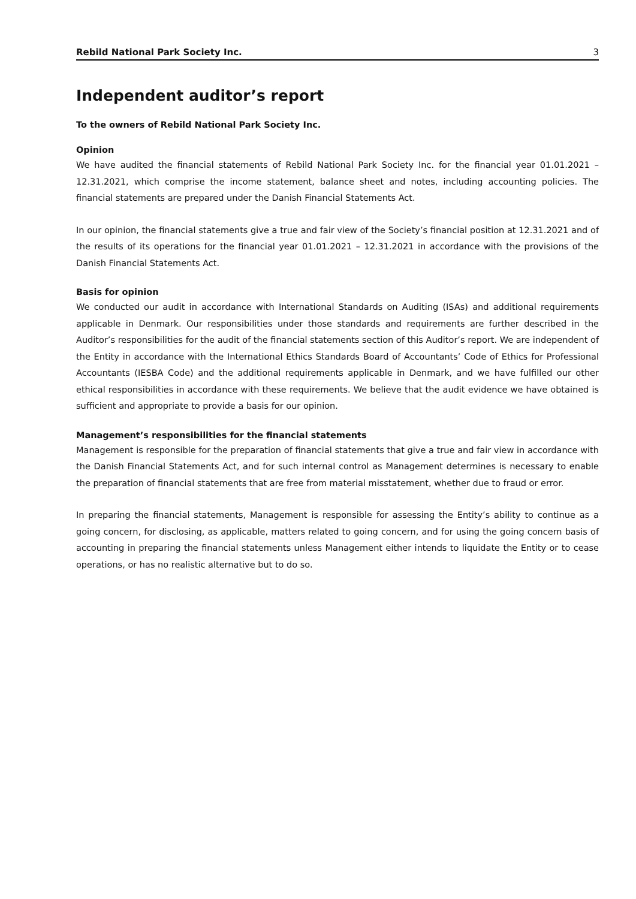Rebild National Park Society Inc. 3
Independent auditor’s report
To the owners of Rebild National Park Society Inc.
Opinion
We have audited the financial statements of Rebild National Park Society Inc. for the financial year 01.01.2021 – 12.31.2021, which comprise the income statement, balance sheet and notes, including accounting policies. The financial statements are prepared under the Danish Financial Statements Act.
In our opinion, the financial statements give a true and fair view of the Society’s financial position at 12.31.2021 and of the results of its operations for the financial year 01.01.2021 – 12.31.2021 in accordance with the provisions of the Danish Financial Statements Act.
Basis for opinion
We conducted our audit in accordance with International Standards on Auditing (ISAs) and additional requirements applicable in Denmark. Our responsibilities under those standards and requirements are further described in the Auditor’s responsibilities for the audit of the financial statements section of this Auditor’s report. We are independent of the Entity in accordance with the International Ethics Standards Board of Accountants’ Code of Ethics for Professional Accountants (IESBA Code) and the additional requirements applicable in Denmark, and we have fulfilled our other ethical responsibilities in accordance with these requirements. We believe that the audit evidence we have obtained is sufficient and appropriate to provide a basis for our opinion.
Management’s responsibilities for the financial statements
Management is responsible for the preparation of financial statements that give a true and fair view in accordance with the Danish Financial Statements Act, and for such internal control as Management determines is necessary to enable the preparation of financial statements that are free from material misstatement, whether due to fraud or error.
In preparing the financial statements, Management is responsible for assessing the Entity’s ability to continue as a going concern, for disclosing, as applicable, matters related to going concern, and for using the going concern basis of accounting in preparing the financial statements unless Management either intends to liquidate the Entity or to cease operations, or has no realistic alternative but to do so.